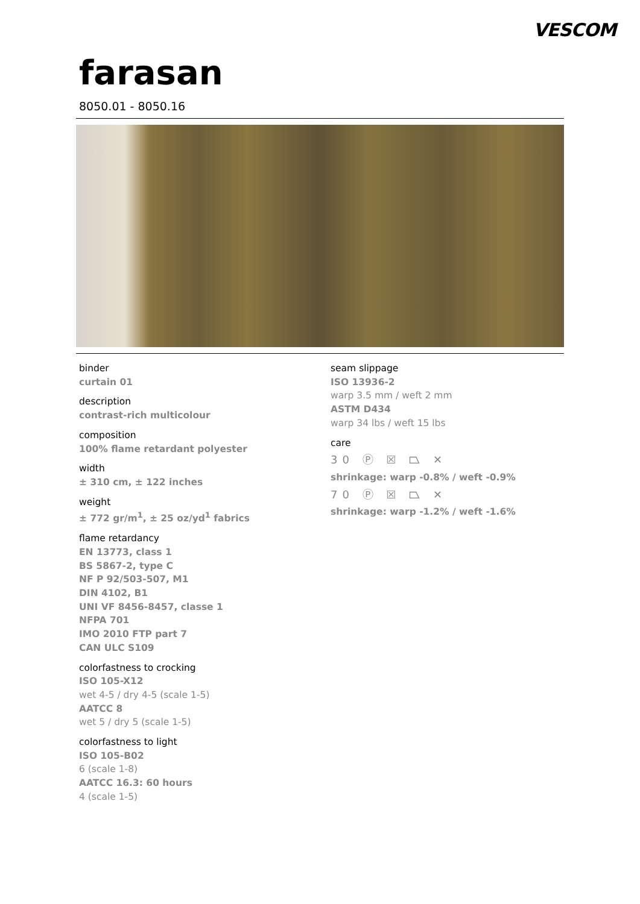VESCOM
farasan
8050.01 - 8050.16
binder
curtain 01
description
contrast-rich multicolour
composition
100% flame retardant polyester
width
± 310 cm, ± 122 inches
weight
± 772 gr/m<sup>1</sup>, ± 25 oz/yd<sup>1</sup> fabrics
flame retardancy
EN 13773, class 1
BS 5867-2, type C
NF P 92/503-507, M1
DIN 4102, B1
UNI VF 8456-8457, classe 1
NFPA 701
IMO 2010 FTP part 7
CAN ULC S109
colorfastness to crocking
ISO 105-X12
wet 4-5 / dry 4-5 (scale 1-5)
AATCC 8
wet 5 / dry 5 (scale 1-5)
colorfastness to light
ISO 105-B02
6 (scale 1-8)
AATCC 16.3: 60 hours
4 (scale 1-5)
seam slippage
ISO 13936-2
warp 3.5 mm / weft 2 mm
ASTM D434
warp 34 lbs / weft 15 lbs
care
30 Ⓟ ☒ ⏢ ✕
shrinkage: warp -0.8% / weft -0.9%
70 Ⓟ ☒ ⏢ ✕
shrinkage: warp -1.2% / weft -1.6%